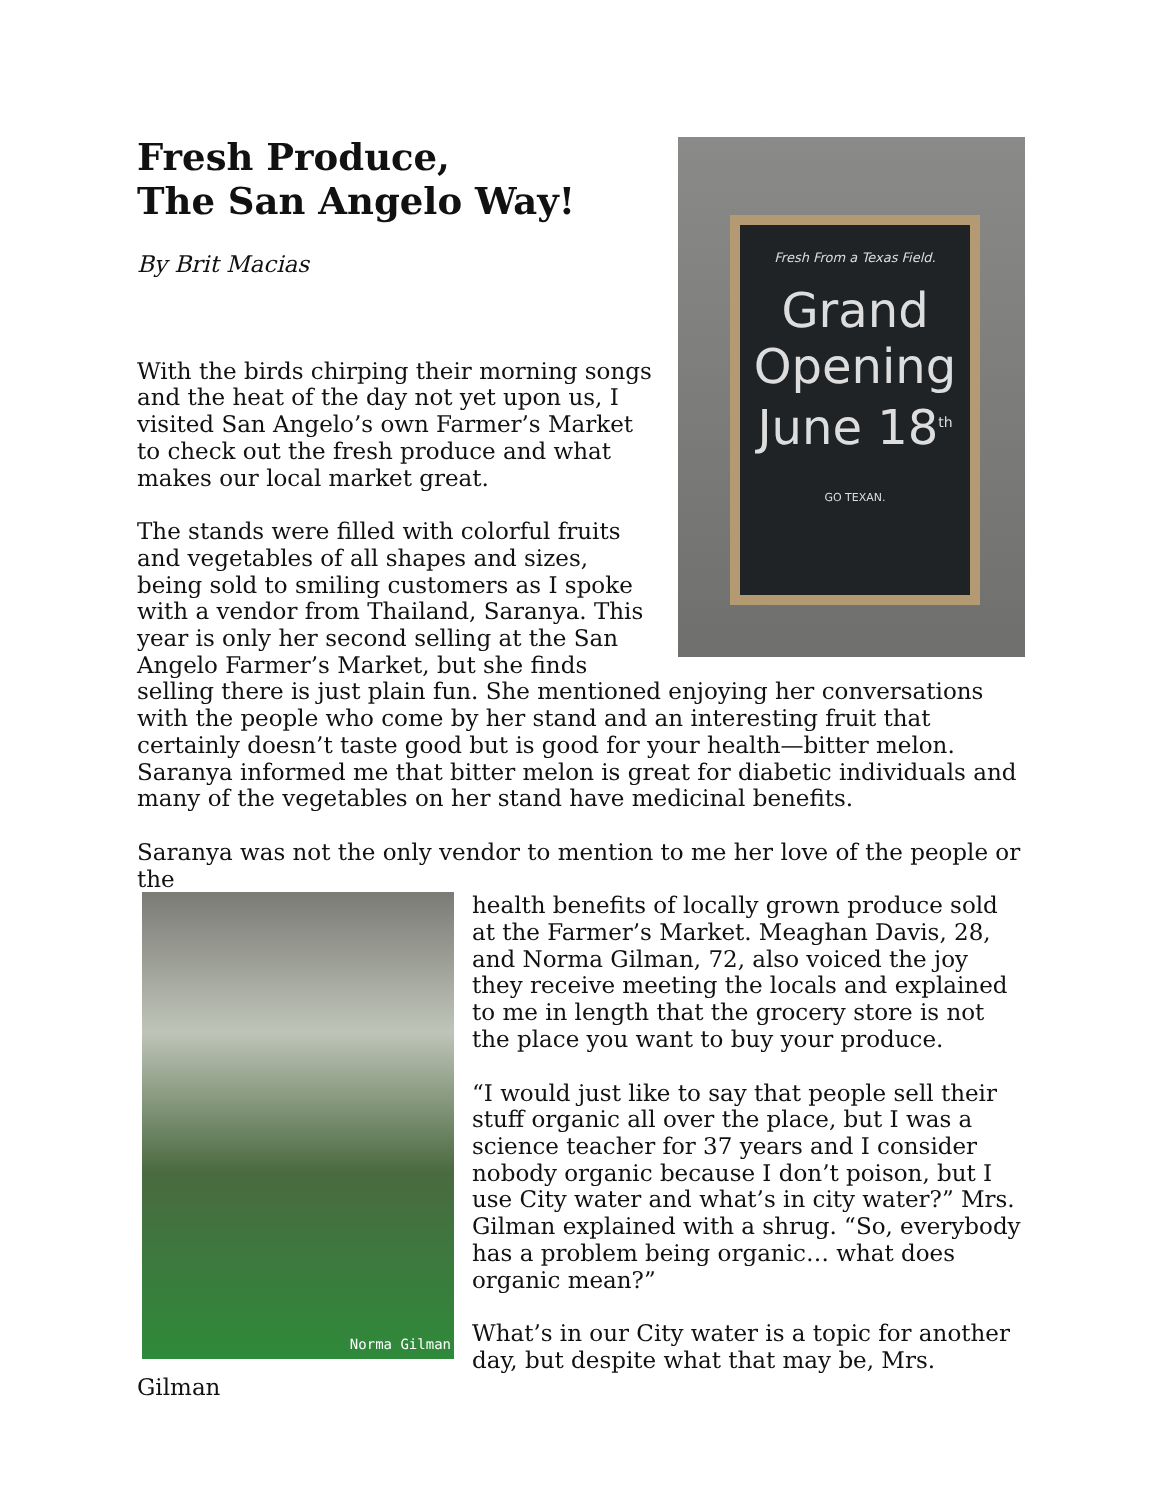Fresh From a Texas Field.
Grand Opening June 18<sup>th</sup>
GO TEXAN.
Fresh Produce,
The San Angelo Way!
By Brit Macias
With the birds chirping their morning songs and the heat of the day not yet upon us, I visited San Angelo’s own Farmer’s Market to check out the fresh produce and what makes our local market great.
The stands were filled with colorful fruits and vegetables of all shapes and sizes, being sold to smiling customers as I spoke with a vendor from Thailand, Saranya. This year is only her second selling at the San Angelo Farmer’s Market, but she finds selling there is just plain fun. She mentioned enjoying her conversations with the people who come by her stand and an interesting fruit that certainly doesn’t taste good but is good for your health—bitter melon. Saranya informed me that bitter melon is great for diabetic individuals and many of the vegetables on her stand have medicinal benefits.
Saranya was not the only vendor to mention to me her love of the people or the
Norma Gilman
health benefits of locally grown produce sold at the Farmer’s Market. Meaghan Davis, 28, and Norma Gilman, 72, also voiced the joy they receive meeting the locals and explained to me in length that the grocery store is not the place you want to buy your produce.
“I would just like to say that people sell their stuff organic all over the place, but I was a science teacher for 37 years and I consider nobody organic because I don’t poison, but I use City water and what’s in city water?” Mrs. Gilman explained with a shrug. “So, everybody has a problem being organic… what does organic mean?”
What’s in our City water is a topic for another day, but despite what that may be, Mrs. Gilman